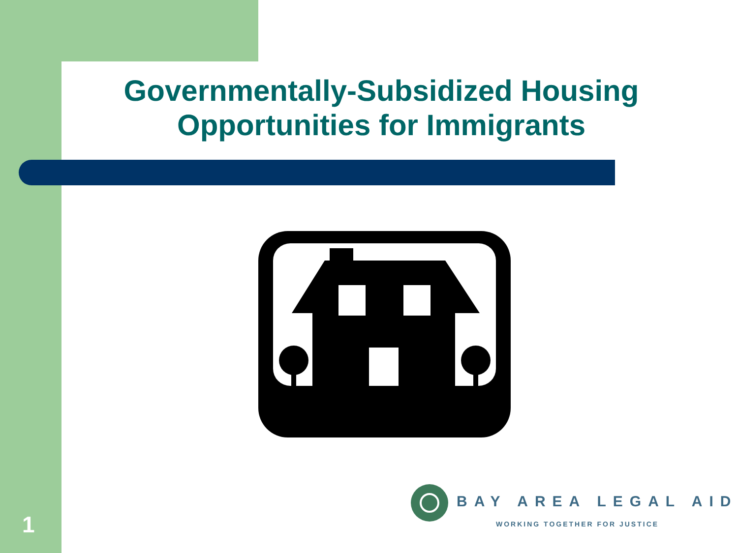Governmentally-Subsidized Housing Opportunities for Immigrants
BAY AREA LEGAL AID
WORKING TOGETHER FOR JUSTICE
1